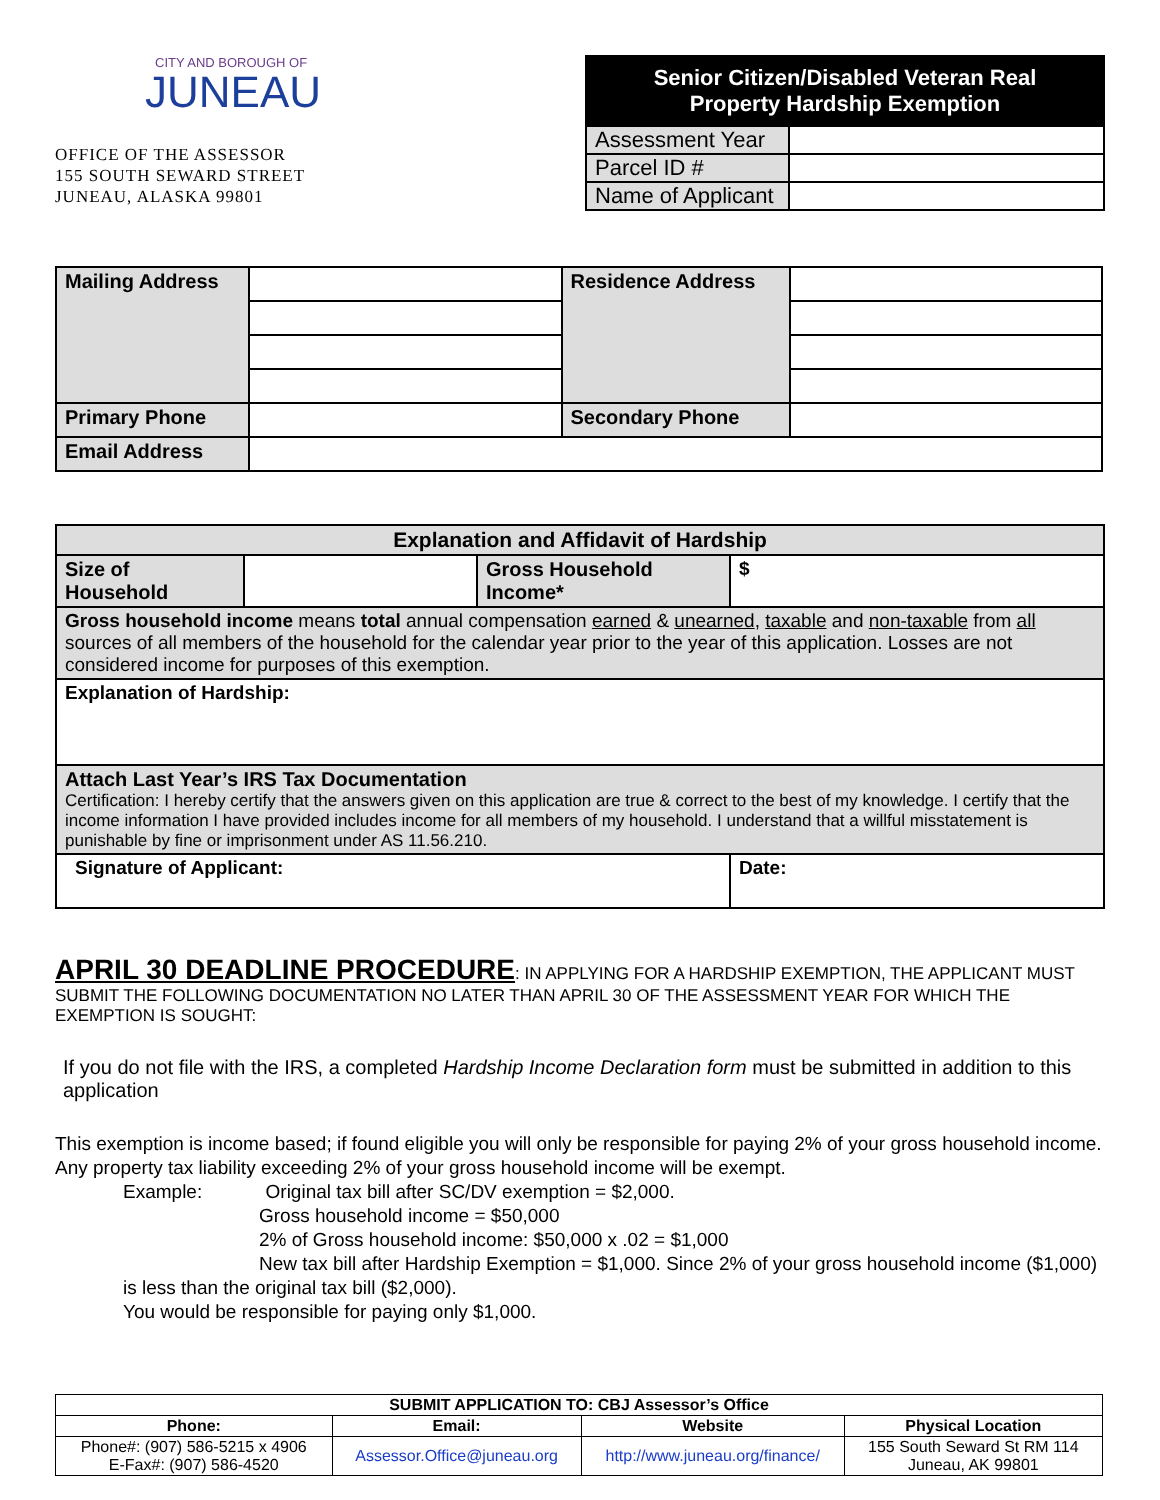CITY AND BOROUGH OF
JUNEAU
OFFICE OF THE ASSESSOR
155 SOUTH SEWARD STREET
JUNEAU, ALASKA 99801
| Senior Citizen/Disabled Veteran Real Property Hardship Exemption | |
| --- | --- |
| Assessment Year | |
| Parcel ID # | |
| Name of Applicant | |
| Mailing Address | | Residence Address | |
| Primary Phone | | Secondary Phone | |
| Email Address | | | |
| Explanation and Affidavit of Hardship | | | |
| Size of Household | | Gross Household Income* | $ |
| Gross household income means total annual compensation earned & unearned , taxable and non-taxable from all sources of all members of the household for the calendar year prior to the year of this application. Losses are not considered income for purposes of this exemption. | | | |
| Explanation of Hardship: | | | |
| Attach Last Year’s IRS Tax Documentation Certification: I hereby certify that the answers given on this application are true & correct to the best of my knowledge. I certify that the income information I have provided includes income for all members of my household. I understand that a willful misstatement is punishable by fine or imprisonment under AS 11.56.210. | | | |
| Signature of Applicant: | | | Date: |
APRIL 30 DEADLINE PROCEDURE: IN APPLYING FOR A HARDSHIP EXEMPTION, THE APPLICANT MUST SUBMIT THE FOLLOWING DOCUMENTATION NO LATER THAN APRIL 30 OF THE ASSESSMENT YEAR FOR WHICH THE EXEMPTION IS SOUGHT:
If you do not file with the IRS, a completed Hardship Income Declaration form must be submitted in addition to this application
This exemption is income based; if found eligible you will only be responsible for paying 2% of your gross household income. Any property tax liability exceeding 2% of your gross household income will be exempt.
Example: Original tax bill after SC/DV exemption = $2,000.
Gross household income = $50,000
2% of Gross household income: $50,000 x .02 = $1,000
New tax bill after Hardship Exemption = $1,000. Since 2% of your gross household income ($1,000) is less than the original tax bill ($2,000).
You would be responsible for paying only $1,000.
| SUBMIT APPLICATION TO: CBJ Assessor’s Office | | | |
| --- | --- | --- | --- |
| Phone: | Email: | Website | Physical Location |
| Phone#: (907) 586-5215 x 4906 E-Fax#: (907) 586-4520 | Assessor.Office@juneau.org | http://www.juneau.org/finance/ | 155 South Seward St RM 114 Juneau, AK 99801 |